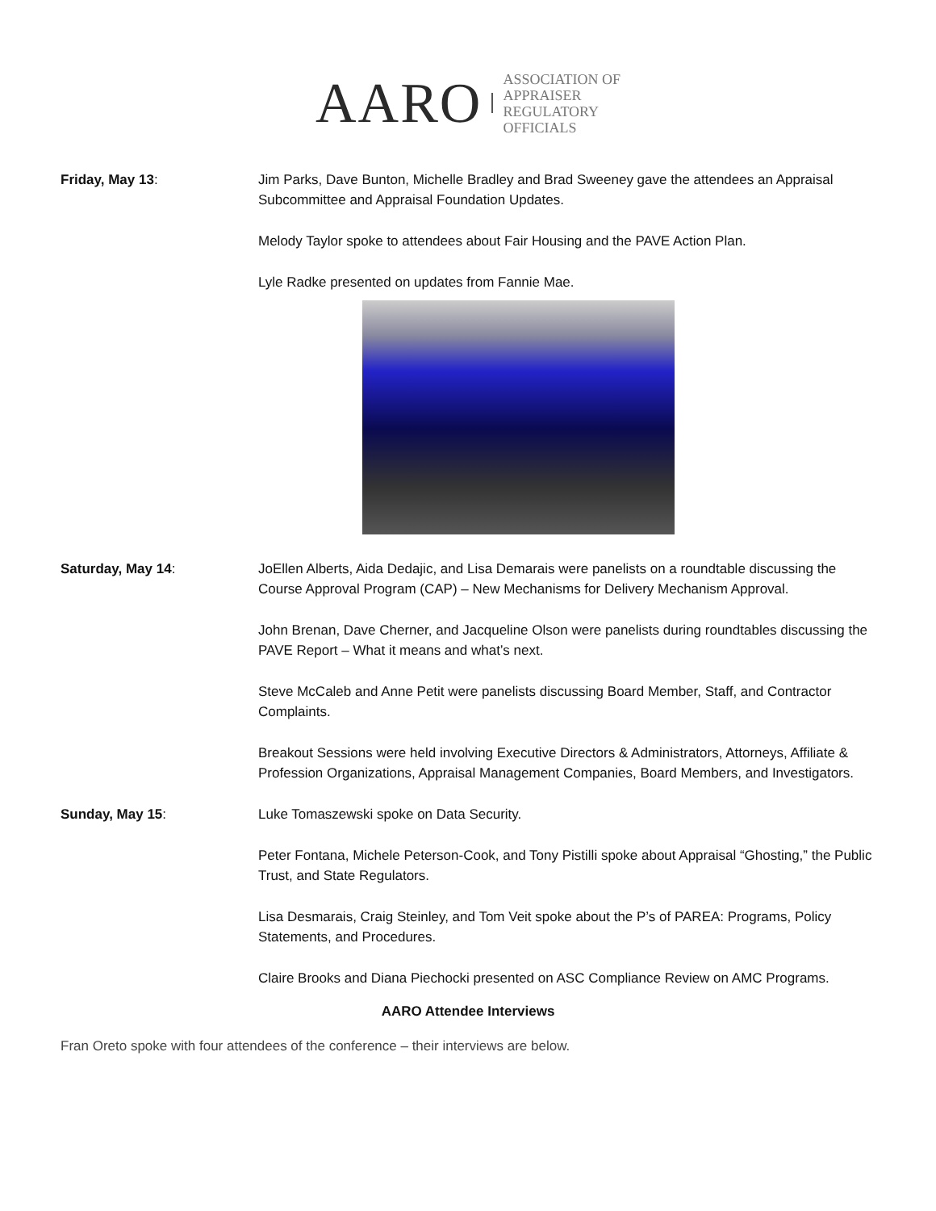AARO
ASSOCIATION OF
APPRAISER
REGULATORY
OFFICIALS
Friday, May 13: Jim Parks, Dave Bunton, Michelle Bradley and Brad Sweeney gave the attendees an Appraisal Subcommittee and Appraisal Foundation Updates.
Melody Taylor spoke to attendees about Fair Housing and the PAVE Action Plan.
Lyle Radke presented on updates from Fannie Mae.
Saturday, May 14: JoEllen Alberts, Aida Dedajic, and Lisa Demarais were panelists on a roundtable discussing the Course Approval Program (CAP) – New Mechanisms for Delivery Mechanism Approval.
John Brenan, Dave Cherner, and Jacqueline Olson were panelists during roundtables discussing the PAVE Report – What it means and what’s next.
Steve McCaleb and Anne Petit were panelists discussing Board Member, Staff, and Contractor Complaints.
Breakout Sessions were held involving Executive Directors & Administrators, Attorneys, Affiliate & Profession Organizations, Appraisal Management Companies, Board Members, and Investigators.
Sunday, May 15: Luke Tomaszewski spoke on Data Security.
Peter Fontana, Michele Peterson-Cook, and Tony Pistilli spoke about Appraisal “Ghosting,” the Public Trust, and State Regulators.
Lisa Desmarais, Craig Steinley, and Tom Veit spoke about the P’s of PAREA: Programs, Policy Statements, and Procedures.
Claire Brooks and Diana Piechocki presented on ASC Compliance Review on AMC Programs.
AARO Attendee Interviews
Fran Oreto spoke with four attendees of the conference – their interviews are below.